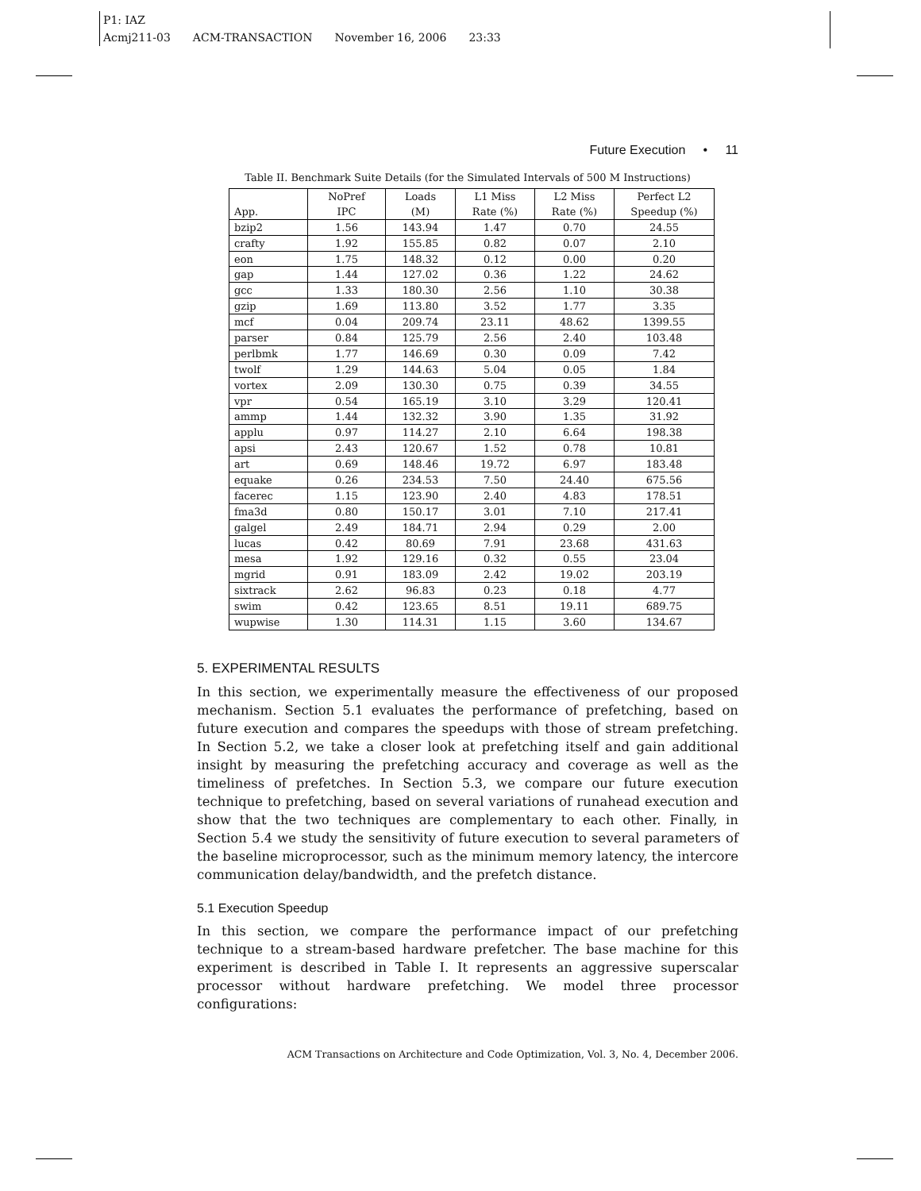P1: IAZ
Acmj211-03 ACM-TRANSACTION November 16, 2006 23:33
Future Execution • 11
Table II. Benchmark Suite Details (for the Simulated Intervals of 500 M Instructions)
| | NoPref | Loads | L1 Miss | L2 Miss | Perfect L2 |
| --- | --- | --- | --- | --- | --- |
| App. | IPC | (M) | Rate (%) | Rate (%) | Speedup (%) |
| bzip2 | 1.56 | 143.94 | 1.47 | 0.70 | 24.55 |
| crafty | 1.92 | 155.85 | 0.82 | 0.07 | 2.10 |
| eon | 1.75 | 148.32 | 0.12 | 0.00 | 0.20 |
| gap | 1.44 | 127.02 | 0.36 | 1.22 | 24.62 |
| gcc | 1.33 | 180.30 | 2.56 | 1.10 | 30.38 |
| gzip | 1.69 | 113.80 | 3.52 | 1.77 | 3.35 |
| mcf | 0.04 | 209.74 | 23.11 | 48.62 | 1399.55 |
| parser | 0.84 | 125.79 | 2.56 | 2.40 | 103.48 |
| perlbmk | 1.77 | 146.69 | 0.30 | 0.09 | 7.42 |
| twolf | 1.29 | 144.63 | 5.04 | 0.05 | 1.84 |
| vortex | 2.09 | 130.30 | 0.75 | 0.39 | 34.55 |
| vpr | 0.54 | 165.19 | 3.10 | 3.29 | 120.41 |
| ammp | 1.44 | 132.32 | 3.90 | 1.35 | 31.92 |
| applu | 0.97 | 114.27 | 2.10 | 6.64 | 198.38 |
| apsi | 2.43 | 120.67 | 1.52 | 0.78 | 10.81 |
| art | 0.69 | 148.46 | 19.72 | 6.97 | 183.48 |
| equake | 0.26 | 234.53 | 7.50 | 24.40 | 675.56 |
| facerec | 1.15 | 123.90 | 2.40 | 4.83 | 178.51 |
| fma3d | 0.80 | 150.17 | 3.01 | 7.10 | 217.41 |
| galgel | 2.49 | 184.71 | 2.94 | 0.29 | 2.00 |
| lucas | 0.42 | 80.69 | 7.91 | 23.68 | 431.63 |
| mesa | 1.92 | 129.16 | 0.32 | 0.55 | 23.04 |
| mgrid | 0.91 | 183.09 | 2.42 | 19.02 | 203.19 |
| sixtrack | 2.62 | 96.83 | 0.23 | 0.18 | 4.77 |
| swim | 0.42 | 123.65 | 8.51 | 19.11 | 689.75 |
| wupwise | 1.30 | 114.31 | 1.15 | 3.60 | 134.67 |
5. EXPERIMENTAL RESULTS
In this section, we experimentally measure the effectiveness of our proposed mechanism. Section 5.1 evaluates the performance of prefetching, based on future execution and compares the speedups with those of stream prefetching. In Section 5.2, we take a closer look at prefetching itself and gain additional insight by measuring the prefetching accuracy and coverage as well as the timeliness of prefetches. In Section 5.3, we compare our future execution technique to prefetching, based on several variations of runahead execution and show that the two techniques are complementary to each other. Finally, in Section 5.4 we study the sensitivity of future execution to several parameters of the baseline microprocessor, such as the minimum memory latency, the intercore communication delay/bandwidth, and the prefetch distance.
5.1 Execution Speedup
In this section, we compare the performance impact of our prefetching technique to a stream-based hardware prefetcher. The base machine for this experiment is described in Table I. It represents an aggressive superscalar processor without hardware prefetching. We model three processor configurations:
ACM Transactions on Architecture and Code Optimization, Vol. 3, No. 4, December 2006.